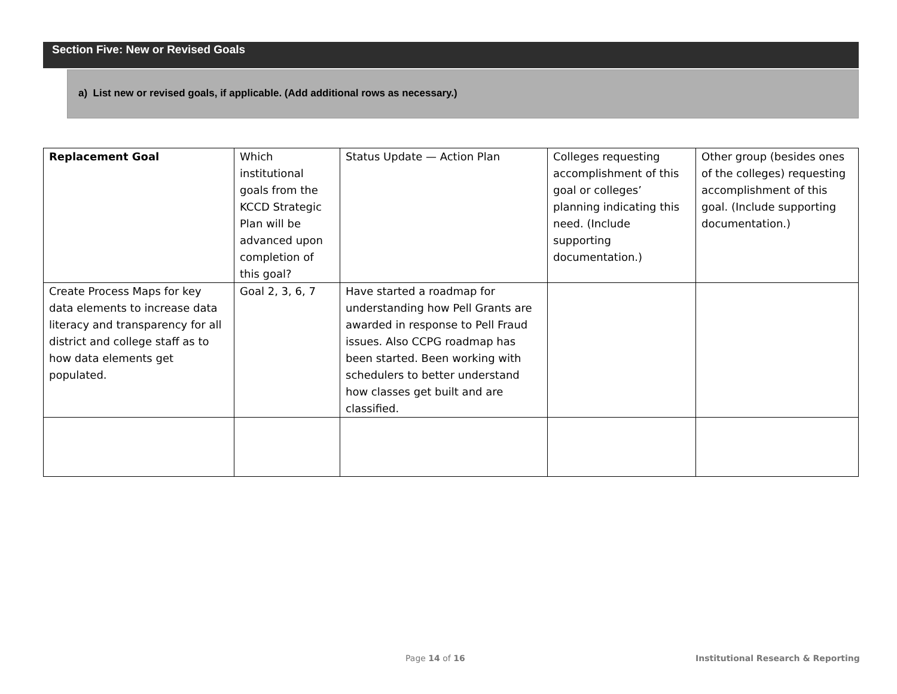Section Five: New or Revised Goals
a) List new or revised goals, if applicable. (Add additional rows as necessary.)
| Replacement Goal | Which institutional goals from the KCCD Strategic Plan will be advanced upon completion of this goal? | Status Update — Action Plan | Colleges requesting accomplishment of this goal or colleges’ planning indicating this need. (Include supporting documentation.) | Other group (besides ones of the colleges) requesting accomplishment of this goal. (Include supporting documentation.) |
| Create Process Maps for key data elements to increase data literacy and transparency for all district and college staff as to how data elements get populated. | Goal 2, 3, 6, 7 | Have started a roadmap for understanding how Pell Grants are awarded in response to Pell Fraud issues. Also CCPG roadmap has been started. Been working with schedulers to better understand how classes get built and are classified. | | |
Page 14 of 16
Institutional Research & Reporting